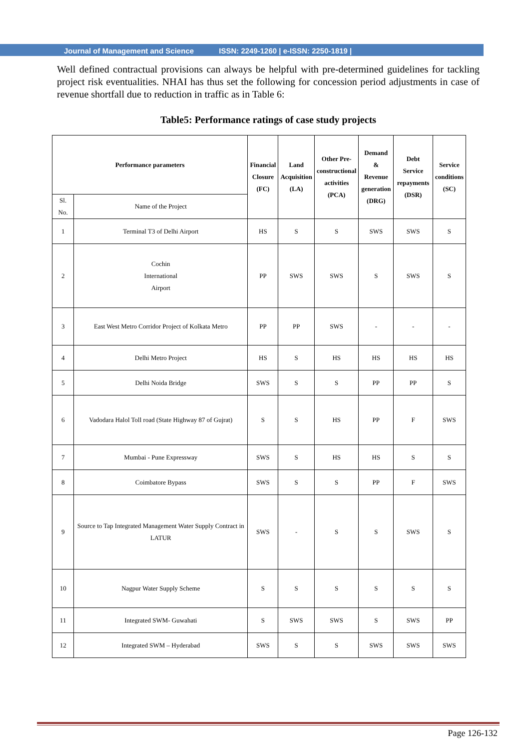Journal of Management and Science ISSN: 2249-1260 | e-ISSN: 2250-1819 |
Well defined contractual provisions can always be helpful with pre-determined guidelines for tackling project risk eventualities. NHAI has thus set the following for concession period adjustments in case of revenue shortfall due to reduction in traffic as in Table 6:
Table5: Performance ratings of case study projects
| Performance parameters | | Financial Closure (FC) | Land Acquisition (LA) | Other Pre- constructional activities (PCA) | Demand & Revenue generation (DRG) | Debt Service repayments (DSR) | Service conditions (SC) |
| --- | --- | --- | --- | --- | --- | --- | --- |
| Sl. No. | Name of the Project | | | | | | |
| 1 | Terminal T3 of Delhi Airport | HS | S | S | SWS | SWS | S |
| 2 | Cochin International Airport | PP | SWS | SWS | S | SWS | S |
| 3 | East West Metro Corridor Project of Kolkata Metro | PP | PP | SWS | - | - | - |
| 4 | Delhi Metro Project | HS | S | HS | HS | HS | HS |
| 5 | Delhi Noida Bridge | SWS | S | S | PP | PP | S |
| 6 | Vadodara Halol Toll road (State Highway 87 of Gujrat) | S | S | HS | PP | F | SWS |
| 7 | Mumbai - Pune Expressway | SWS | S | HS | HS | S | S |
| 8 | Coimbatore Bypass | SWS | S | S | PP | F | SWS |
| 9 | Source to Tap Integrated Management Water Supply Contract in LATUR | SWS | - | S | S | SWS | S |
| 10 | Nagpur Water Supply Scheme | S | S | S | S | S | S |
| 11 | Integrated SWM- Guwahati | S | SWS | SWS | S | SWS | PP |
| 12 | Integrated SWM – Hyderabad | SWS | S | S | SWS | SWS | SWS |
Page 126-132